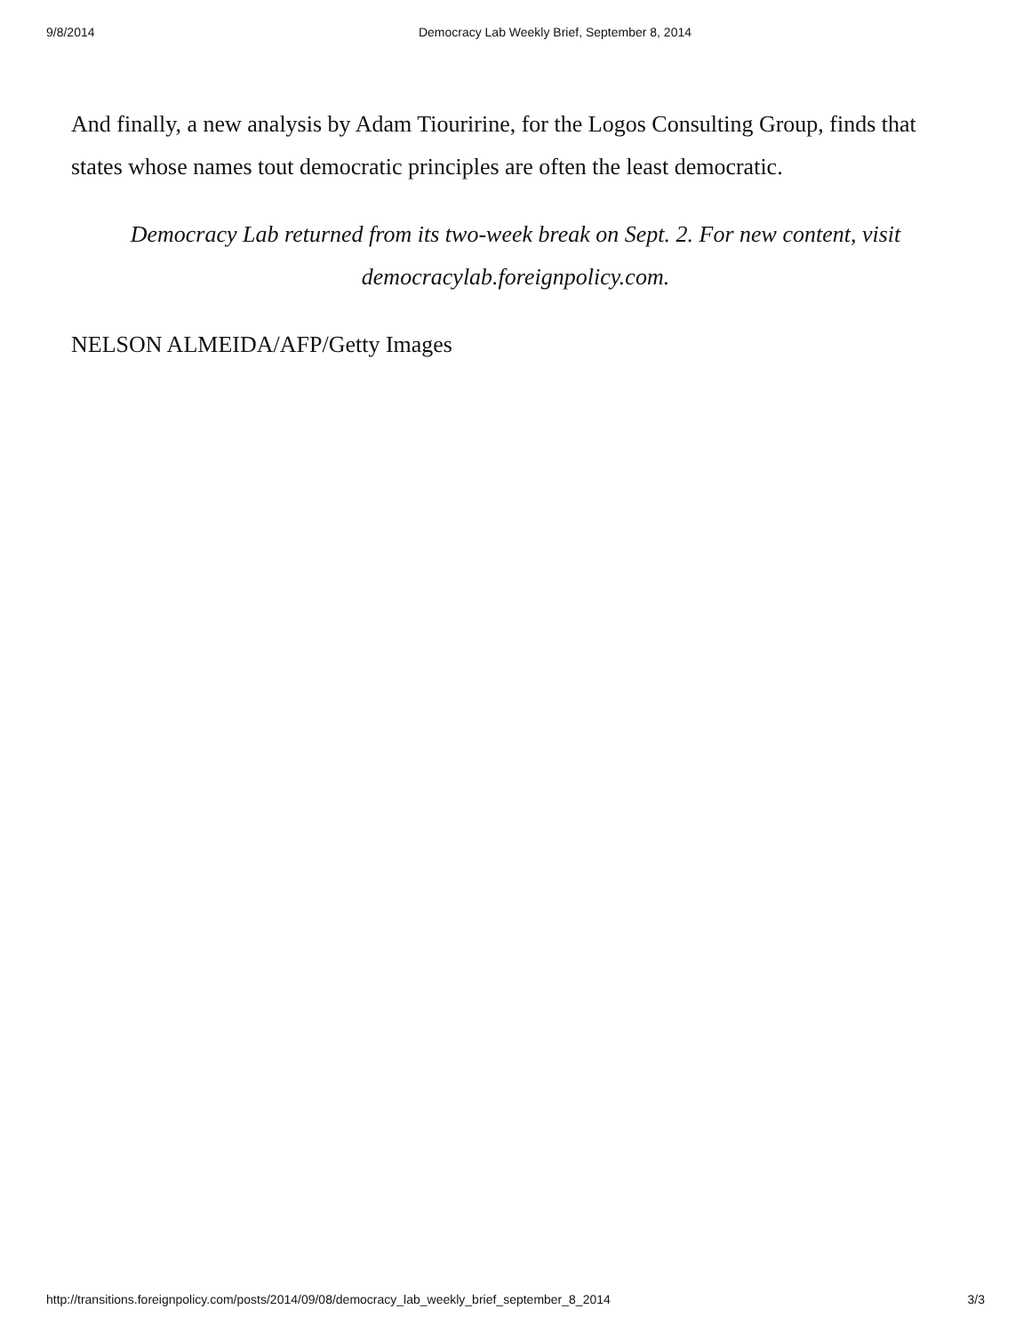9/8/2014 Democracy Lab Weekly Brief, September 8, 2014
And finally, a new analysis by Adam Tiouririne, for the Logos Consulting Group, finds that states whose names tout democratic principles are often the least democratic.
Democracy Lab returned from its two-week break on Sept. 2. For new content, visit democracylab.foreignpolicy.com.
NELSON ALMEIDA/AFP/Getty Images
http://transitions.foreignpolicy.com/posts/2014/09/08/democracy_lab_weekly_brief_september_8_2014 3/3